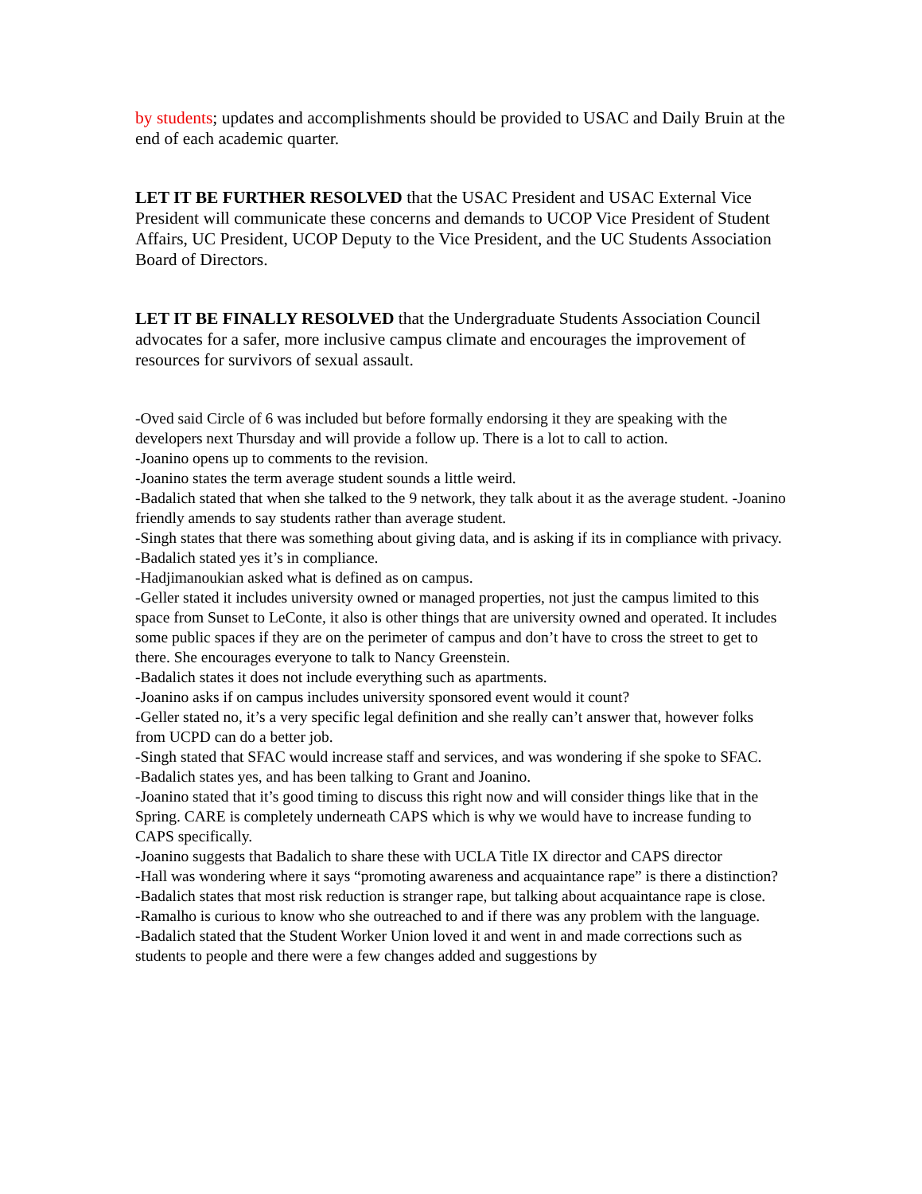by students; updates and accomplishments should be provided to USAC and Daily Bruin at the end of each academic quarter.
LET IT BE FURTHER RESOLVED that the USAC President and USAC External Vice President will communicate these concerns and demands to UCOP Vice President of Student Affairs, UC President, UCOP Deputy to the Vice President, and the UC Students Association Board of Directors.
LET IT BE FINALLY RESOLVED that the Undergraduate Students Association Council advocates for a safer, more inclusive campus climate and encourages the improvement of resources for survivors of sexual assault.
-Oved said Circle of 6 was included but before formally endorsing it they are speaking with the developers next Thursday and will provide a follow up. There is a lot to call to action.
-Joanino opens up to comments to the revision.
-Joanino states the term average student sounds a little weird.
-Badalich stated that when she talked to the 9 network, they talk about it as the average student. -Joanino friendly amends to say students rather than average student.
-Singh states that there was something about giving data, and is asking if its in compliance with privacy.
-Badalich stated yes it’s in compliance.
-Hadjimanoukian asked what is defined as on campus.
-Geller stated it includes university owned or managed properties, not just the campus limited to this space from Sunset to LeConte, it also is other things that are university owned and operated. It includes some public spaces if they are on the perimeter of campus and don’t have to cross the street to get to there. She encourages everyone to talk to Nancy Greenstein.
-Badalich states it does not include everything such as apartments.
-Joanino asks if on campus includes university sponsored event would it count?
-Geller stated no, it’s a very specific legal definition and she really can’t answer that, however folks from UCPD can do a better job.
-Singh stated that SFAC would increase staff and services, and was wondering if she spoke to SFAC.
-Badalich states yes, and has been talking to Grant and Joanino.
-Joanino stated that it’s good timing to discuss this right now and will consider things like that in the Spring. CARE is completely underneath CAPS which is why we would have to increase funding to CAPS specifically.
-Joanino suggests that Badalich to share these with UCLA Title IX director and CAPS director
-Hall was wondering where it says “promoting awareness and acquaintance rape” is there a distinction?
-Badalich states that most risk reduction is stranger rape, but talking about acquaintance rape is close.
-Ramalho is curious to know who she outreached to and if there was any problem with the language.
-Badalich stated that the Student Worker Union loved it and went in and made corrections such as students to people and there were a few changes added and suggestions by